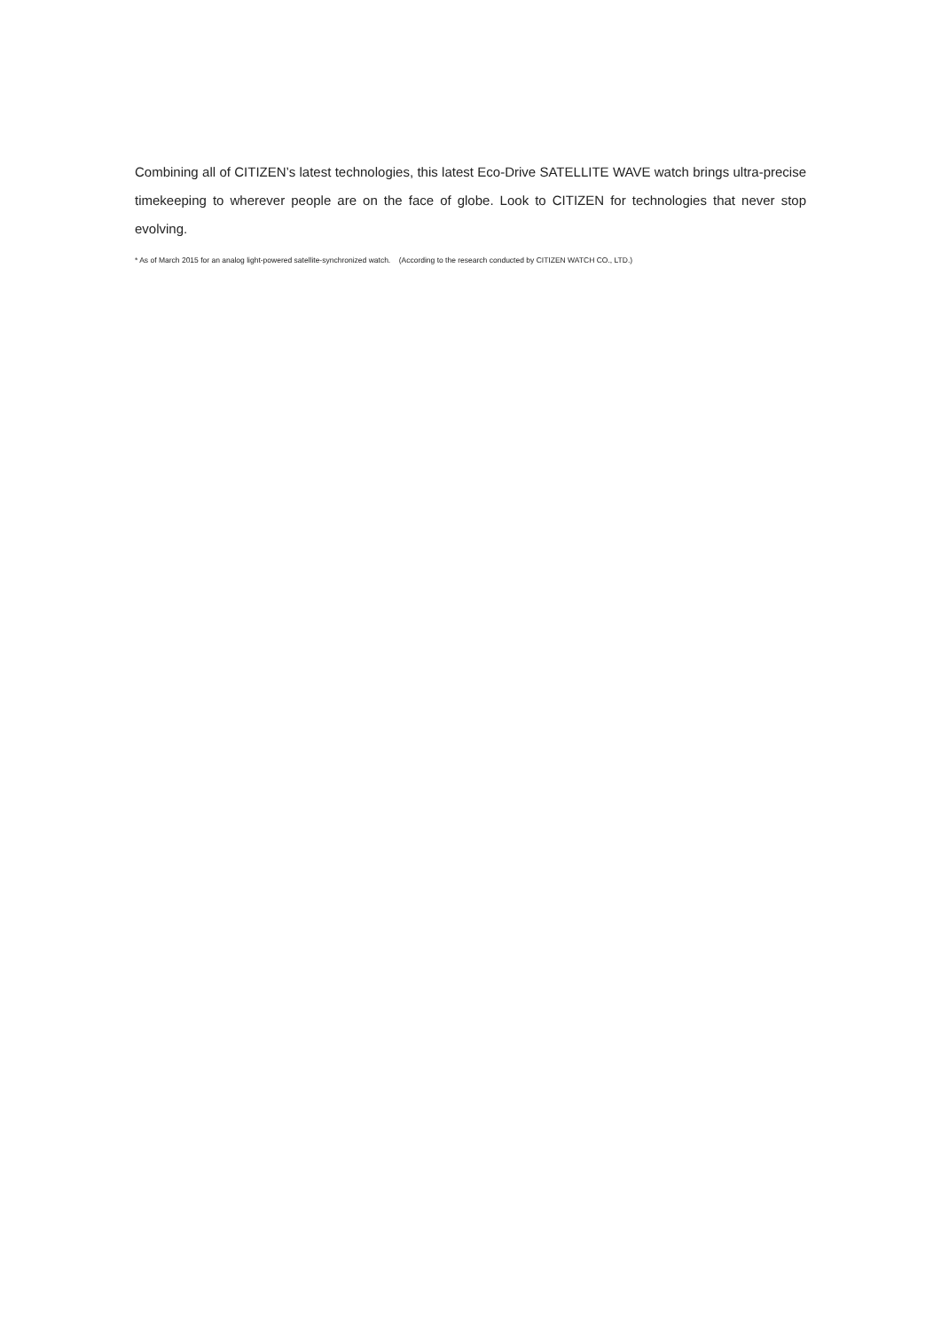Combining all of CITIZEN’s latest technologies, this latest Eco-Drive SATELLITE WAVE watch brings ultra-precise timekeeping to wherever people are on the face of globe. Look to CITIZEN for technologies that never stop evolving.
* As of March 2015 for an analog light-powered satellite-synchronized watch. (According to the research conducted by CITIZEN WATCH CO., LTD.)